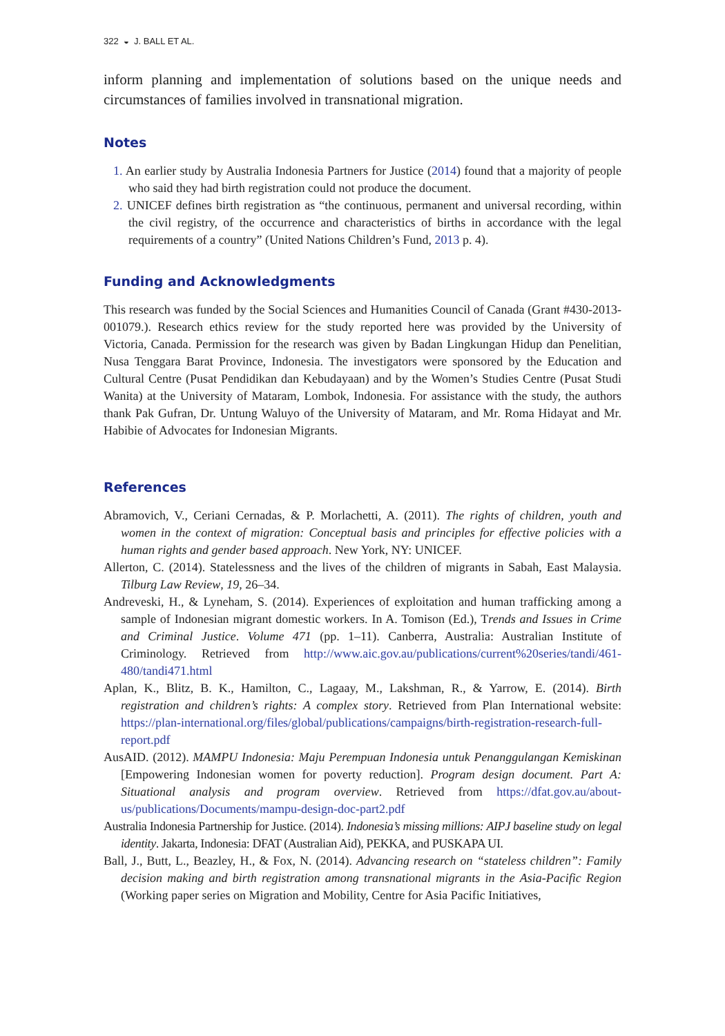322 ◒ J. BALL ET AL.
inform planning and implementation of solutions based on the unique needs and circumstances of families involved in transnational migration.
Notes
1. An earlier study by Australia Indonesia Partners for Justice (2014) found that a majority of people who said they had birth registration could not produce the document.
2. UNICEF defines birth registration as “the continuous, permanent and universal recording, within the civil registry, of the occurrence and characteristics of births in accordance with the legal requirements of a country” (United Nations Children’s Fund, 2013 p. 4).
Funding and Acknowledgments
This research was funded by the Social Sciences and Humanities Council of Canada (Grant #430-2013-001079.). Research ethics review for the study reported here was provided by the University of Victoria, Canada. Permission for the research was given by Badan Lingkungan Hidup dan Penelitian, Nusa Tenggara Barat Province, Indonesia. The investigators were sponsored by the Education and Cultural Centre (Pusat Pendidikan dan Kebudayaan) and by the Women’s Studies Centre (Pusat Studi Wanita) at the University of Mataram, Lombok, Indonesia. For assistance with the study, the authors thank Pak Gufran, Dr. Untung Waluyo of the University of Mataram, and Mr. Roma Hidayat and Mr. Habibie of Advocates for Indonesian Migrants.
References
Abramovich, V., Ceriani Cernadas, & P. Morlachetti, A. (2011). The rights of children, youth and women in the context of migration: Conceptual basis and principles for effective policies with a human rights and gender based approach. New York, NY: UNICEF.
Allerton, C. (2014). Statelessness and the lives of the children of migrants in Sabah, East Malaysia. Tilburg Law Review, 19, 26–34.
Andreveski, H., & Lyneham, S. (2014). Experiences of exploitation and human trafficking among a sample of Indonesian migrant domestic workers. In A. Tomison (Ed.), Trends and Issues in Crime and Criminal Justice. Volume 471 (pp. 1–11). Canberra, Australia: Australian Institute of Criminology. Retrieved from http://www.aic.gov.au/publications/current%20series/tandi/461-480/tandi471.html
Aplan, K., Blitz, B. K., Hamilton, C., Lagaay, M., Lakshman, R., & Yarrow, E. (2014). Birth registration and children’s rights: A complex story. Retrieved from Plan International website: https://plan-international.org/files/global/publications/campaigns/birth-registration-research-full-report.pdf
AusAID. (2012). MAMPU Indonesia: Maju Perempuan Indonesia untuk Penanggulangan Kemiskinan [Empowering Indonesian women for poverty reduction]. Program design document. Part A: Situational analysis and program overview. Retrieved from https://dfat.gov.au/about-us/publications/Documents/mampu-design-doc-part2.pdf
Australia Indonesia Partnership for Justice. (2014). Indonesia’s missing millions: AIPJ baseline study on legal identity. Jakarta, Indonesia: DFAT (Australian Aid), PEKKA, and PUSKAPA UI.
Ball, J., Butt, L., Beazley, H., & Fox, N. (2014). Advancing research on “stateless children”: Family decision making and birth registration among transnational migrants in the Asia-Pacific Region (Working paper series on Migration and Mobility, Centre for Asia Pacific Initiatives,